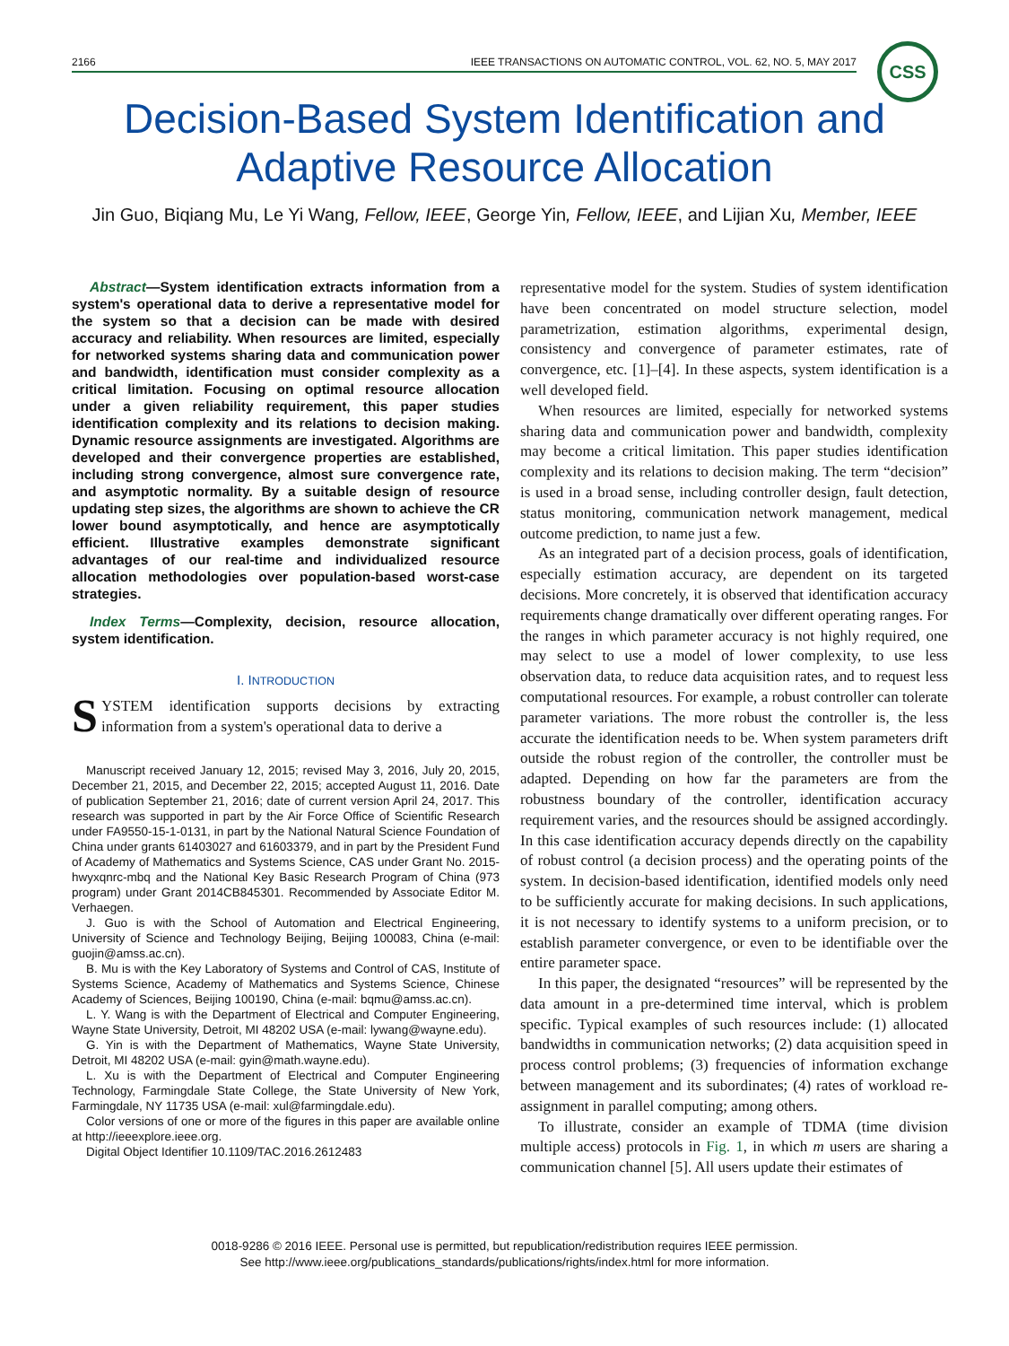2166 IEEE TRANSACTIONS ON AUTOMATIC CONTROL, VOL. 62, NO. 5, MAY 2017 CSS
Decision-Based System Identification and
Adaptive Resource Allocation
Jin Guo, Biqiang Mu, Le Yi Wang, Fellow, IEEE, George Yin, Fellow, IEEE, and Lijian Xu, Member, IEEE
Abstract—System identification extracts information from a system's operational data to derive a representative model for the system so that a decision can be made with desired accuracy and reliability. When resources are limited, especially for networked systems sharing data and communication power and bandwidth, identification must consider complexity as a critical limitation. Focusing on optimal resource allocation under a given reliability requirement, this paper studies identification complexity and its relations to decision making. Dynamic resource assignments are investigated. Algorithms are developed and their convergence properties are established, including strong convergence, almost sure convergence rate, and asymptotic normality. By a suitable design of resource updating step sizes, the algorithms are shown to achieve the CR lower bound asymptotically, and hence are asymptotically efficient. Illustrative examples demonstrate significant advantages of our real-time and individualized resource allocation methodologies over population-based worst-case strategies.
Index Terms—Complexity, decision, resource allocation, system identification.
I. INTRODUCTION
SYSTEM identification supports decisions by extracting information from a system's operational data to derive a
Manuscript received January 12, 2015; revised May 3, 2016, July 20, 2015, December 21, 2015, and December 22, 2015; accepted August 11, 2016. Date of publication September 21, 2016; date of current version April 24, 2017. This research was supported in part by the Air Force Office of Scientific Research under FA9550-15-1-0131, in part by the National Natural Science Foundation of China under grants 61403027 and 61603379, and in part by the President Fund of Academy of Mathematics and Systems Science, CAS under Grant No. 2015-hwyxqnrc-mbq and the National Key Basic Research Program of China (973 program) under Grant 2014CB845301. Recommended by Associate Editor M. Verhaegen.
J. Guo is with the School of Automation and Electrical Engineering, University of Science and Technology Beijing, Beijing 100083, China (e-mail: guojin@amss.ac.cn).
B. Mu is with the Key Laboratory of Systems and Control of CAS, Institute of Systems Science, Academy of Mathematics and Systems Science, Chinese Academy of Sciences, Beijing 100190, China (e-mail: bqmu@amss.ac.cn).
L. Y. Wang is with the Department of Electrical and Computer Engineering, Wayne State University, Detroit, MI 48202 USA (e-mail: lywang@wayne.edu).
G. Yin is with the Department of Mathematics, Wayne State University, Detroit, MI 48202 USA (e-mail: gyin@math.wayne.edu).
L. Xu is with the Department of Electrical and Computer Engineering Technology, Farmingdale State College, the State University of New York, Farmingdale, NY 11735 USA (e-mail: xul@farmingdale.edu).
Color versions of one or more of the figures in this paper are available online at http://ieeexplore.ieee.org.
Digital Object Identifier 10.1109/TAC.2016.2612483
representative model for the system. Studies of system identification have been concentrated on model structure selection, model parametrization, estimation algorithms, experimental design, consistency and convergence of parameter estimates, rate of convergence, etc. [1]–[4]. In these aspects, system identification is a well developed field.
When resources are limited, especially for networked systems sharing data and communication power and bandwidth, complexity may become a critical limitation. This paper studies identification complexity and its relations to decision making. The term “decision” is used in a broad sense, including controller design, fault detection, status monitoring, communication network management, medical outcome prediction, to name just a few.
As an integrated part of a decision process, goals of identification, especially estimation accuracy, are dependent on its targeted decisions. More concretely, it is observed that identification accuracy requirements change dramatically over different operating ranges. For the ranges in which parameter accuracy is not highly required, one may select to use a model of lower complexity, to use less observation data, to reduce data acquisition rates, and to request less computational resources. For example, a robust controller can tolerate parameter variations. The more robust the controller is, the less accurate the identification needs to be. When system parameters drift outside the robust region of the controller, the controller must be adapted. Depending on how far the parameters are from the robustness boundary of the controller, identification accuracy requirement varies, and the resources should be assigned accordingly. In this case identification accuracy depends directly on the capability of robust control (a decision process) and the operating points of the system. In decision-based identification, identified models only need to be sufficiently accurate for making decisions. In such applications, it is not necessary to identify systems to a uniform precision, or to establish parameter convergence, or even to be identifiable over the entire parameter space.
In this paper, the designated “resources” will be represented by the data amount in a pre-determined time interval, which is problem specific. Typical examples of such resources include: (1) allocated bandwidths in communication networks; (2) data acquisition speed in process control problems; (3) frequencies of information exchange between management and its subordinates; (4) rates of workload re-assignment in parallel computing; among others.
To illustrate, consider an example of TDMA (time division multiple access) protocols in Fig. 1, in which m users are sharing a communication channel [5]. All users update their estimates of
0018-9286 © 2016 IEEE. Personal use is permitted, but republication/redistribution requires IEEE permission.
See http://www.ieee.org/publications_standards/publications/rights/index.html for more information.